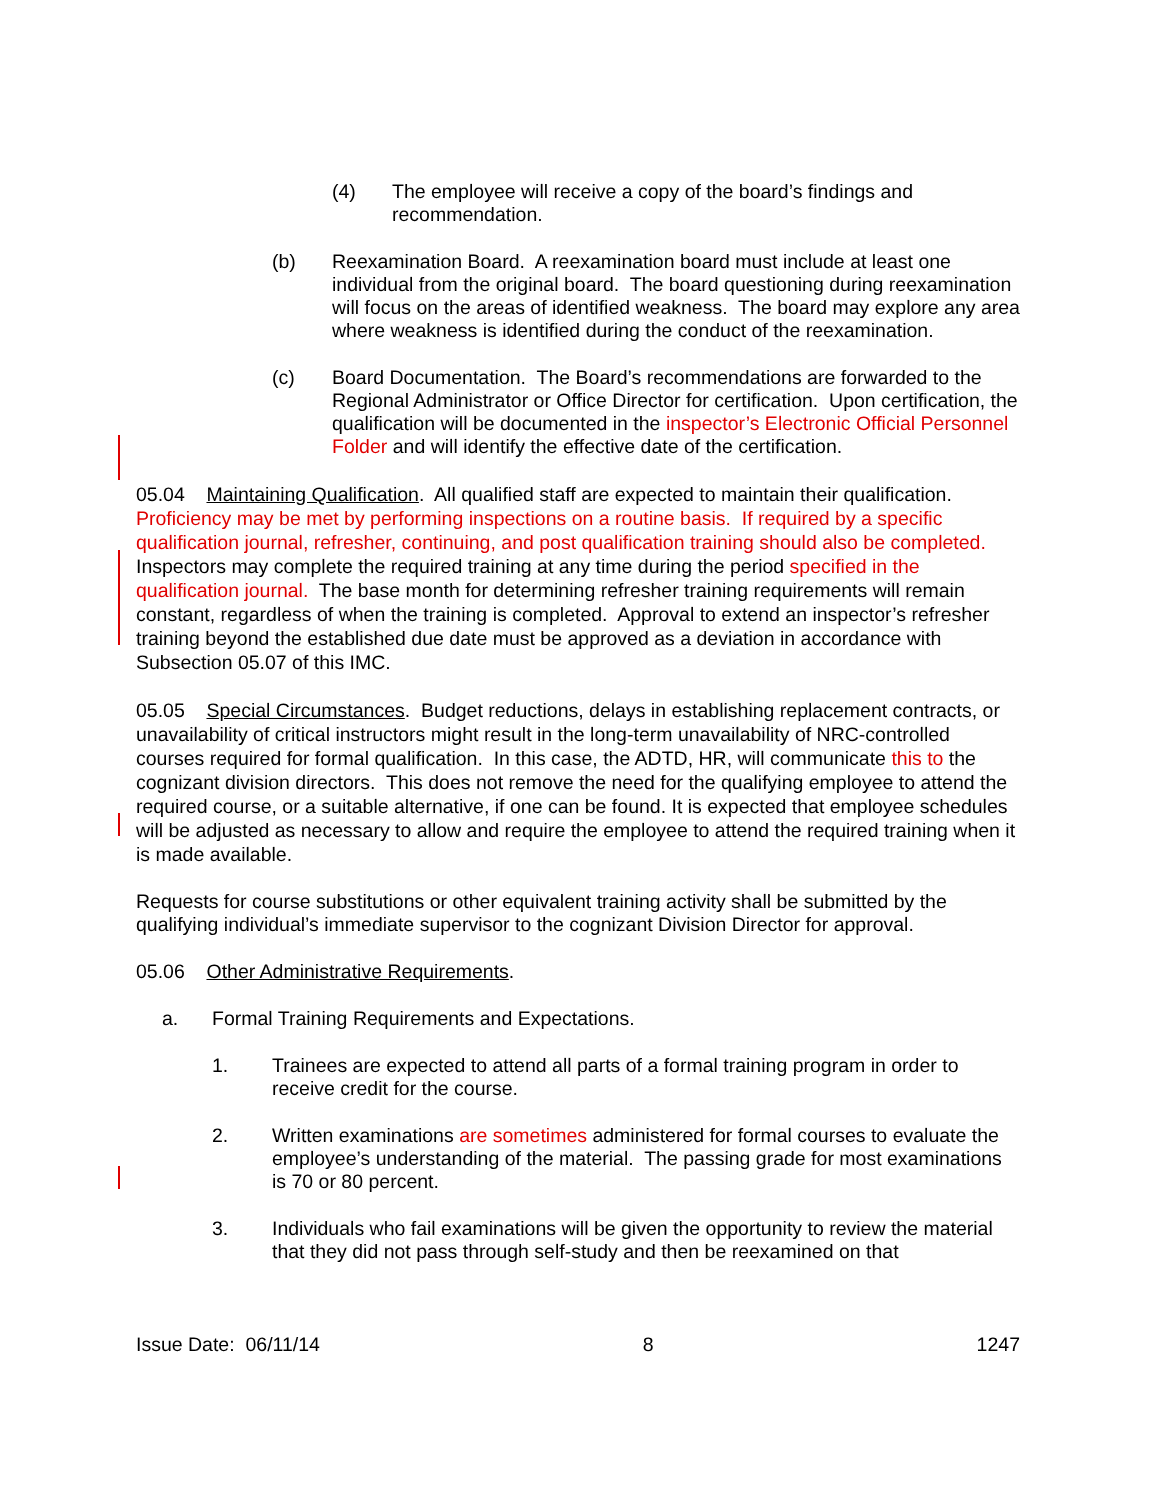(4) The employee will receive a copy of the board’s findings and recommendation.
(b) Reexamination Board. A reexamination board must include at least one individual from the original board. The board questioning during reexamination will focus on the areas of identified weakness. The board may explore any area where weakness is identified during the conduct of the reexamination.
(c) Board Documentation. The Board’s recommendations are forwarded to the Regional Administrator or Office Director for certification. Upon certification, the qualification will be documented in the inspector’s Electronic Official Personnel Folder and will identify the effective date of the certification.
05.04 Maintaining Qualification. All qualified staff are expected to maintain their qualification. Proficiency may be met by performing inspections on a routine basis. If required by a specific qualification journal, refresher, continuing, and post qualification training should also be completed. Inspectors may complete the required training at any time during the period specified in the qualification journal. The base month for determining refresher training requirements will remain constant, regardless of when the training is completed. Approval to extend an inspector’s refresher training beyond the established due date must be approved as a deviation in accordance with Subsection 05.07 of this IMC.
05.05 Special Circumstances. Budget reductions, delays in establishing replacement contracts, or unavailability of critical instructors might result in the long-term unavailability of NRC-controlled courses required for formal qualification. In this case, the ADTD, HR, will communicate this to the cognizant division directors. This does not remove the need for the qualifying employee to attend the required course, or a suitable alternative, if one can be found. It is expected that employee schedules will be adjusted as necessary to allow and require the employee to attend the required training when it is made available.
Requests for course substitutions or other equivalent training activity shall be submitted by the qualifying individual’s immediate supervisor to the cognizant Division Director for approval.
05.06 Other Administrative Requirements.
a. Formal Training Requirements and Expectations.
1. Trainees are expected to attend all parts of a formal training program in order to receive credit for the course.
2. Written examinations are sometimes administered for formal courses to evaluate the employee’s understanding of the material. The passing grade for most examinations is 70 or 80 percent.
3. Individuals who fail examinations will be given the opportunity to review the material that they did not pass through self-study and then be reexamined on that
Issue Date: 06/11/14 8 1247